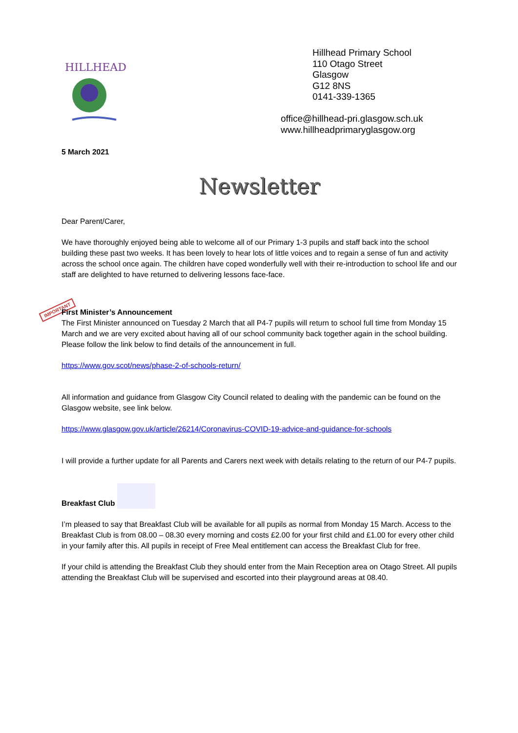HILLHEAD
Hillhead Primary School
110 Otago Street
Glasgow
G12 8NS
0141-339-1365
office@hillhead-pri.glasgow.sch.uk
www.hillheadprimaryglasgow.org
IMPORTANT
5 March 2021
Newsletter
Dear Parent/Carer,
We have thoroughly enjoyed being able to welcome all of our Primary 1-3 pupils and staff back into the school building these past two weeks. It has been lovely to hear lots of little voices and to regain a sense of fun and activity across the school once again. The children have coped wonderfully well with their re-introduction to school life and our staff are delighted to have returned to delivering lessons face-face.
First Minister’s Announcement
The First Minister announced on Tuesday 2 March that all P4-7 pupils will return to school full time from Monday 15 March and we are very excited about having all of our school community back together again in the school building. Please follow the link below to find details of the announcement in full.
https://www.gov.scot/news/phase-2-of-schools-return/
All information and guidance from Glasgow City Council related to dealing with the pandemic can be found on the Glasgow website, see link below.
https://www.glasgow.gov.uk/article/26214/Coronavirus-COVID-19-advice-and-guidance-for-schools
I will provide a further update for all Parents and Carers next week with details relating to the return of our P4-7 pupils.
Breakfast Club
I’m pleased to say that Breakfast Club will be available for all pupils as normal from Monday 15 March. Access to the Breakfast Club is from 08.00 – 08.30 every morning and costs £2.00 for your first child and £1.00 for every other child in your family after this. All pupils in receipt of Free Meal entitlement can access the Breakfast Club for free.
If your child is attending the Breakfast Club they should enter from the Main Reception area on Otago Street. All pupils attending the Breakfast Club will be supervised and escorted into their playground areas at 08.40.